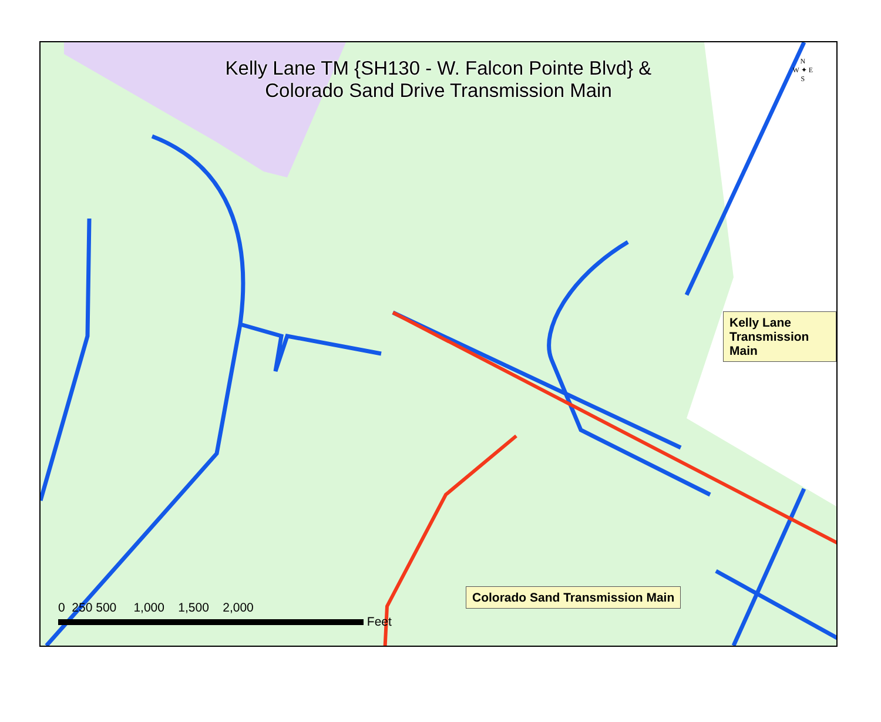Kelly Lane TM {SH130 - W. Falcon Pointe Blvd} &
Colorado Sand Drive Transmission Main
N
W ✦ E
S
Kelly Lane Transmission Main
Colorado Sand Transmission Main
0 250 500 1,000 1,500 2,000
Feet